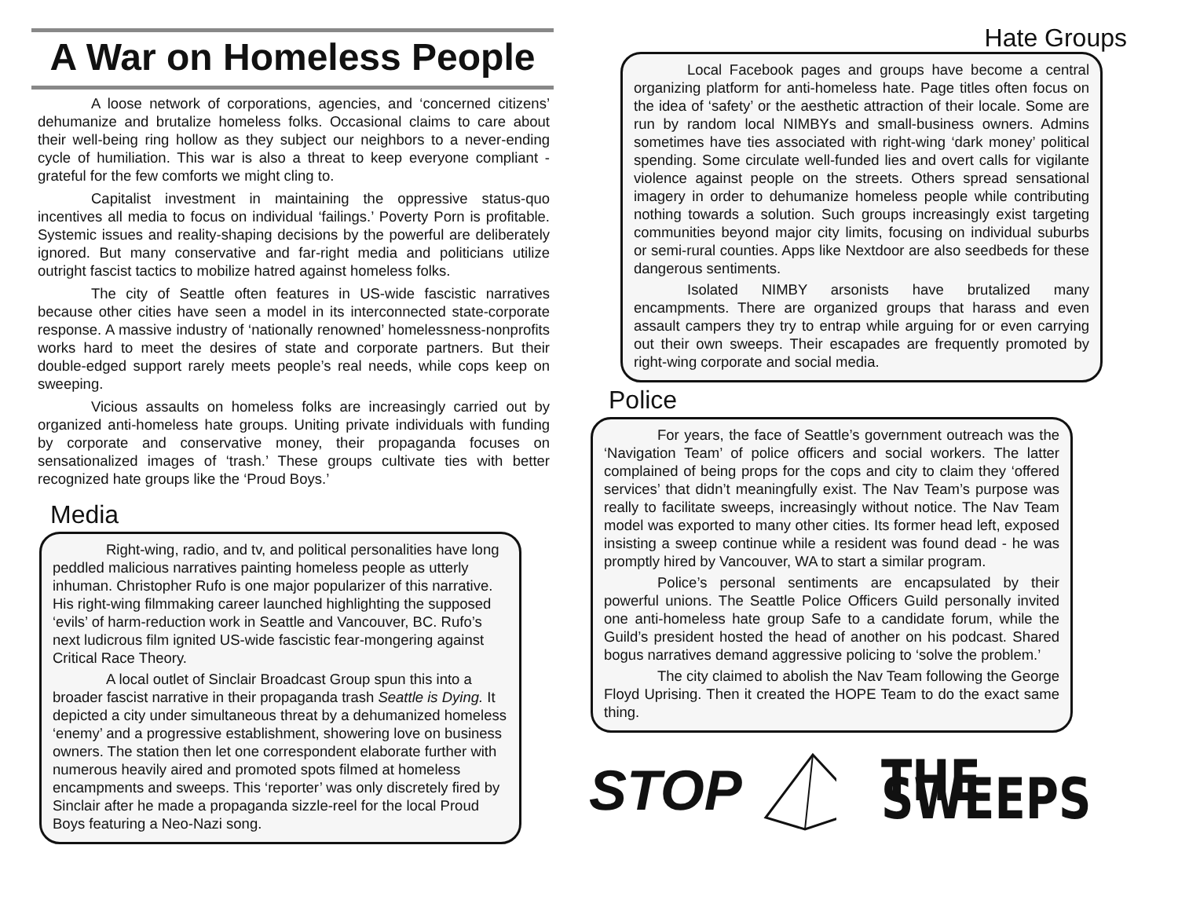A War on Homeless People
A loose network of corporations, agencies, and ‘concerned citizens’ dehumanize and brutalize homeless folks. Occasional claims to care about their well-being ring hollow as they subject our neighbors to a never-ending cycle of humiliation. This war is also a threat to keep everyone compliant - grateful for the few comforts we might cling to.
Capitalist investment in maintaining the oppressive status-quo incentives all media to focus on individual ‘failings.’ Poverty Porn is profitable. Systemic issues and reality-shaping decisions by the powerful are deliberately ignored. But many conservative and far-right media and politicians utilize outright fascist tactics to mobilize hatred against homeless folks.
The city of Seattle often features in US-wide fascistic narratives because other cities have seen a model in its interconnected state-corporate response. A massive industry of ‘nationally renowned’ homelessness-nonprofits works hard to meet the desires of state and corporate partners. But their double-edged support rarely meets people’s real needs, while cops keep on sweeping.
Vicious assaults on homeless folks are increasingly carried out by organized anti-homeless hate groups. Uniting private individuals with funding by corporate and conservative money, their propaganda focuses on sensationalized images of ‘trash.’ These groups cultivate ties with better recognized hate groups like the ‘Proud Boys.’
Media
Right-wing, radio, and tv, and political personalities have long peddled malicious narratives painting homeless people as utterly inhuman. Christopher Rufo is one major popularizer of this narrative. His right-wing filmmaking career launched highlighting the supposed ‘evils’ of harm-reduction work in Seattle and Vancouver, BC. Rufo’s next ludicrous film ignited US-wide fascistic fear-mongering against Critical Race Theory.
A local outlet of Sinclair Broadcast Group spun this into a broader fascist narrative in their propaganda trash Seattle is Dying. It depicted a city under simultaneous threat by a dehumanized homeless ‘enemy’ and a progressive establishment, showering love on business owners. The station then let one correspondent elaborate further with numerous heavily aired and promoted spots filmed at homeless encampments and sweeps. This ‘reporter’ was only discretely fired by Sinclair after he made a propaganda sizzle-reel for the local Proud Boys featuring a Neo-Nazi song.
Hate Groups
Local Facebook pages and groups have become a central organizing platform for anti-homeless hate. Page titles often focus on the idea of ‘safety’ or the aesthetic attraction of their locale. Some are run by random local NIMBYs and small-business owners. Admins sometimes have ties associated with right-wing ‘dark money’ political spending. Some circulate well-funded lies and overt calls for vigilante violence against people on the streets. Others spread sensational imagery in order to dehumanize homeless people while contributing nothing towards a solution. Such groups increasingly exist targeting communities beyond major city limits, focusing on individual suburbs or semi-rural counties. Apps like Nextdoor are also seedbeds for these dangerous sentiments.
Isolated NIMBY arsonists have brutalized many encampments. There are organized groups that harass and even assault campers they try to entrap while arguing for or even carrying out their own sweeps. Their escapades are frequently promoted by right-wing corporate and social media.
Police
For years, the face of Seattle’s government outreach was the ‘Navigation Team’ of police officers and social workers. The latter complained of being props for the cops and city to claim they ‘offered services’ that didn’t meaningfully exist. The Nav Team’s purpose was really to facilitate sweeps, increasingly without notice. The Nav Team model was exported to many other cities. Its former head left, exposed insisting a sweep continue while a resident was found dead - he was promptly hired by Vancouver, WA to start a similar program.
Police’s personal sentiments are encapsulated by their powerful unions. The Seattle Police Officers Guild personally invited one anti-homeless hate group Safe to a candidate forum, while the Guild’s president hosted the head of another on his podcast. Shared bogus narratives demand aggressive policing to ‘solve the problem.’
The city claimed to abolish the Nav Team following the George Floyd Uprising. Then it created the HOPE Team to do the exact same thing.
STOP THE SWEEPS